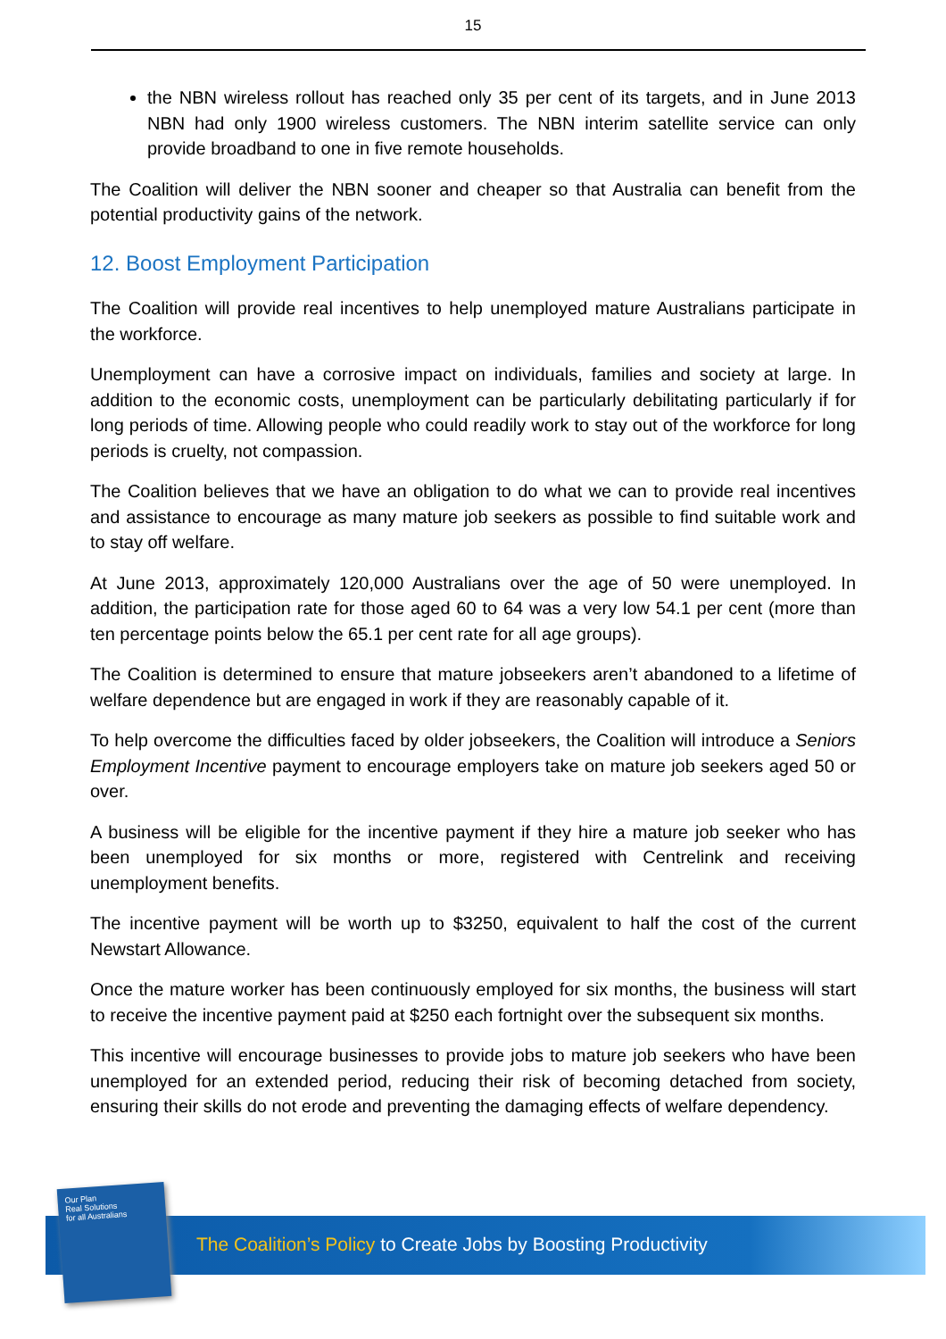15
the NBN wireless rollout has reached only 35 per cent of its targets, and in June 2013 NBN had only 1900 wireless customers. The NBN interim satellite service can only provide broadband to one in five remote households.
The Coalition will deliver the NBN sooner and cheaper so that Australia can benefit from the potential productivity gains of the network.
12. Boost Employment Participation
The Coalition will provide real incentives to help unemployed mature Australians participate in the workforce.
Unemployment can have a corrosive impact on individuals, families and society at large. In addition to the economic costs, unemployment can be particularly debilitating particularly if for long periods of time. Allowing people who could readily work to stay out of the workforce for long periods is cruelty, not compassion.
The Coalition believes that we have an obligation to do what we can to provide real incentives and assistance to encourage as many mature job seekers as possible to find suitable work and to stay off welfare.
At June 2013, approximately 120,000 Australians over the age of 50 were unemployed. In addition, the participation rate for those aged 60 to 64 was a very low 54.1 per cent (more than ten percentage points below the 65.1 per cent rate for all age groups).
The Coalition is determined to ensure that mature jobseekers aren’t abandoned to a lifetime of welfare dependence but are engaged in work if they are reasonably capable of it.
To help overcome the difficulties faced by older jobseekers, the Coalition will introduce a Seniors Employment Incentive payment to encourage employers take on mature job seekers aged 50 or over.
A business will be eligible for the incentive payment if they hire a mature job seeker who has been unemployed for six months or more, registered with Centrelink and receiving unemployment benefits.
The incentive payment will be worth up to $3250, equivalent to half the cost of the current Newstart Allowance.
Once the mature worker has been continuously employed for six months, the business will start to receive the incentive payment paid at $250 each fortnight over the subsequent six months.
This incentive will encourage businesses to provide jobs to mature job seekers who have been unemployed for an extended period, reducing their risk of becoming detached from society, ensuring their skills do not erode and preventing the damaging effects of welfare dependency.
Our Plan
Real Solutions
for all Australians
The Coalition’s Policy to Create Jobs by Boosting Productivity